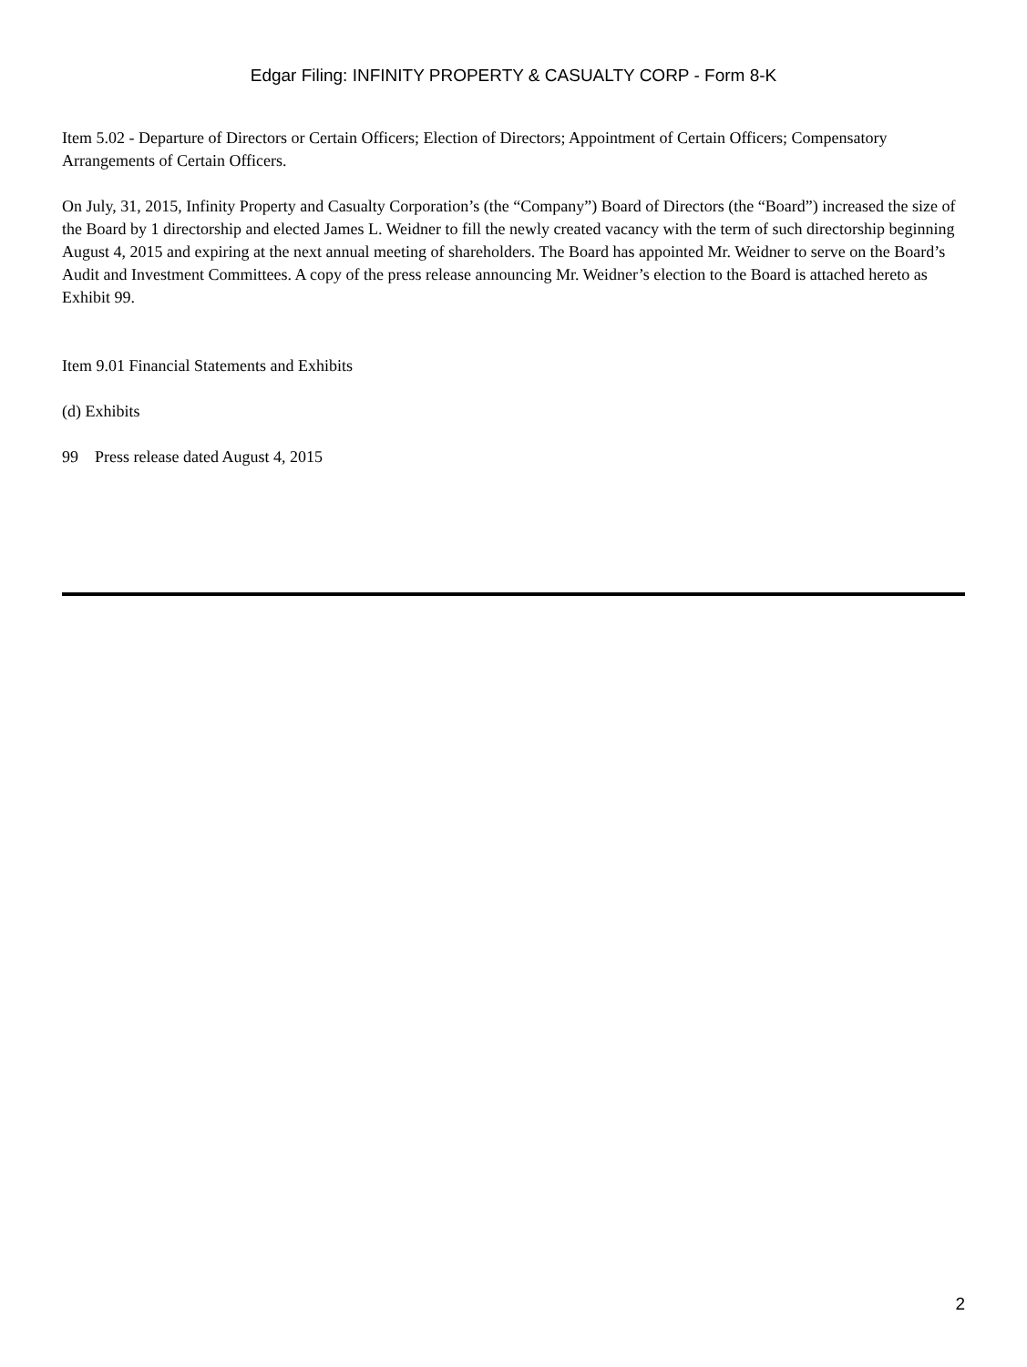Edgar Filing: INFINITY PROPERTY & CASUALTY CORP - Form 8-K
Item 5.02 - Departure of Directors or Certain Officers; Election of Directors; Appointment of Certain Officers; Compensatory Arrangements of Certain Officers.
On July, 31, 2015, Infinity Property and Casualty Corporation’s (the “Company”) Board of Directors (the “Board”) increased the size of the Board by 1 directorship and elected James L. Weidner to fill the newly created vacancy with the term of such directorship beginning August 4, 2015 and expiring at the next annual meeting of shareholders. The Board has appointed Mr. Weidner to serve on the Board’s Audit and Investment Committees. A copy of the press release announcing Mr. Weidner’s election to the Board is attached hereto as Exhibit 99.
Item 9.01 Financial Statements and Exhibits
(d) Exhibits
99 Press release dated August 4, 2015
2